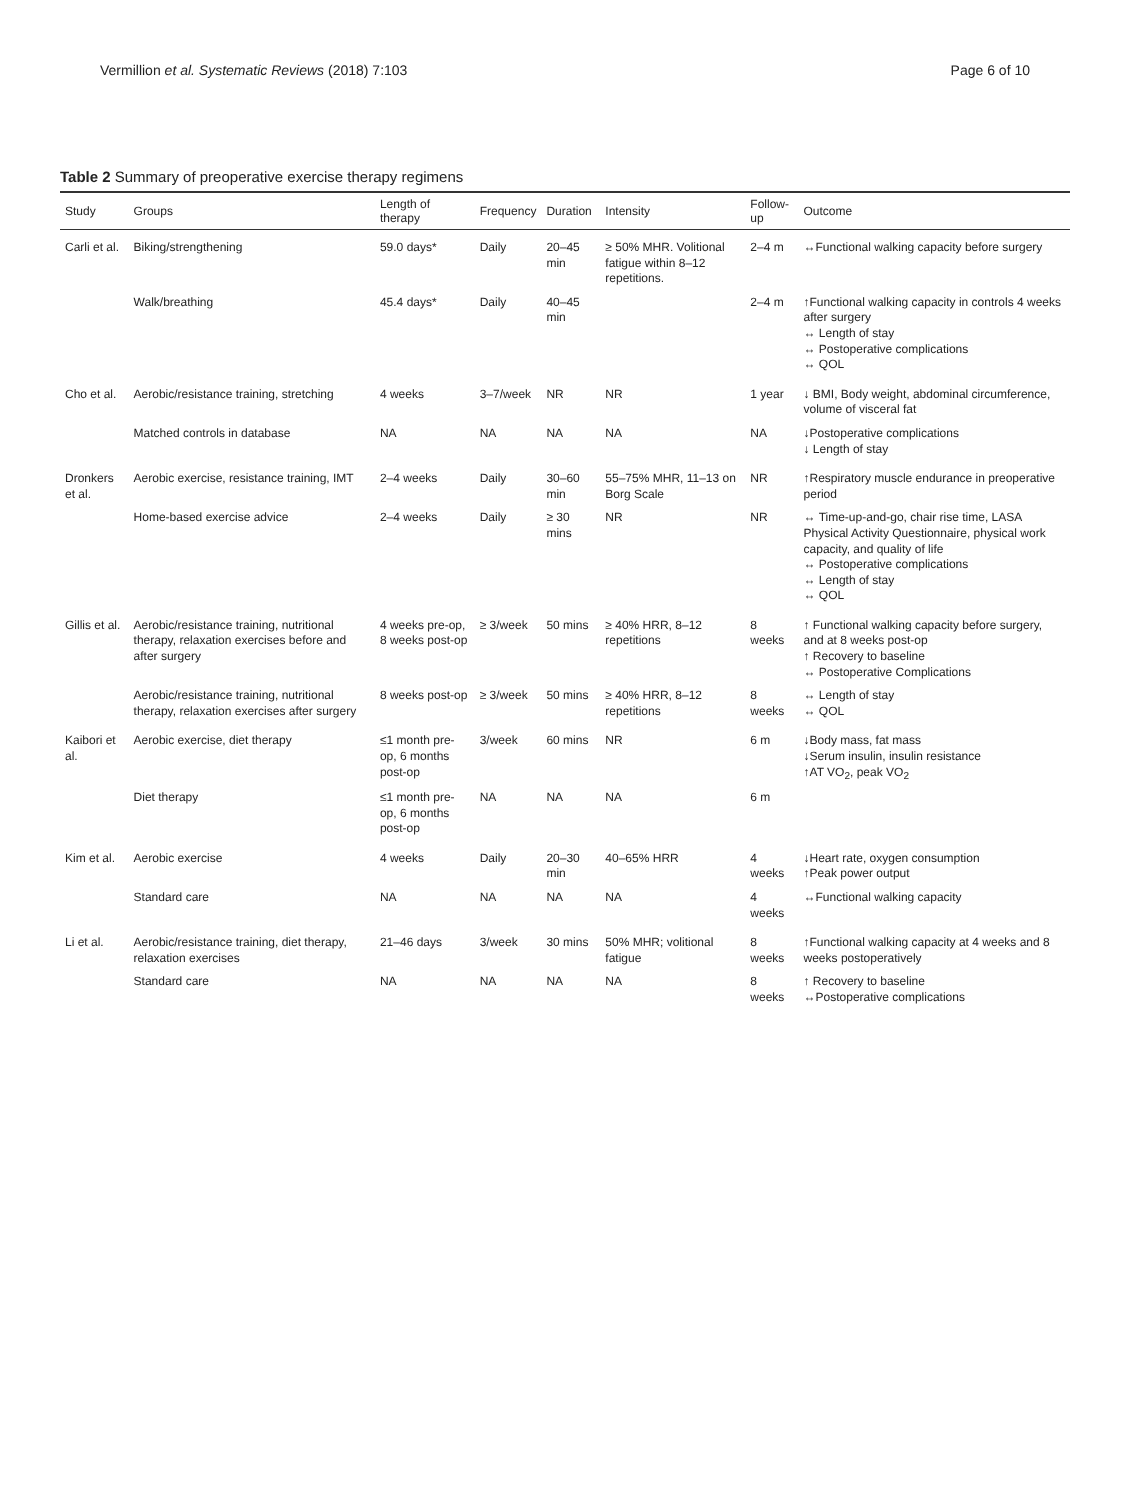Vermillion et al. Systematic Reviews (2018) 7:103 Page 6 of 10
Table 2 Summary of preoperative exercise therapy regimens
| Study | Groups | Length of therapy | Frequency | Duration | Intensity | Follow-up | Outcome |
| --- | --- | --- | --- | --- | --- | --- | --- |
| Carli et al. | Biking/strengthening | 59.0 days* | Daily | 20–45 min | ≥ 50% MHR. Volitional fatigue within 8–12 repetitions. | 2–4 m | ↔Functional walking capacity before surgery |
| | Walk/breathing | 45.4 days* | Daily | 40–45 min | | 2–4 m | ↑Functional walking capacity in controls 4 weeks after surgery ↔ Length of stay ↔ Postoperative complications ↔ QOL |
| Cho et al. | Aerobic/resistance training, stretching | 4 weeks | 3–7/week | NR | NR | 1 year | ↓ BMI, Body weight, abdominal circumference, volume of visceral fat |
| | Matched controls in database | NA | NA | NA | NA | NA | ↓Postoperative complications ↓ Length of stay |
| Dronkers et al. | Aerobic exercise, resistance training, IMT | 2–4 weeks | Daily | 30–60 min | 55–75% MHR, 11–13 on Borg Scale | NR | ↑Respiratory muscle endurance in preoperative period |
| | Home-based exercise advice | 2–4 weeks | Daily | ≥ 30 mins | NR | NR | ↔ Time-up-and-go, chair rise time, LASA Physical Activity Questionnaire, physical work capacity, and quality of life ↔ Postoperative complications ↔ Length of stay ↔ QOL |
| Gillis et al. | Aerobic/resistance training, nutritional therapy, relaxation exercises before and after surgery | 4 weeks pre-op, 8 weeks post-op | ≥ 3/week | 50 mins | ≥ 40% HRR, 8–12 repetitions | 8 weeks | ↑ Functional walking capacity before surgery, and at 8 weeks post-op ↑ Recovery to baseline ↔ Postoperative Complications |
| | Aerobic/resistance training, nutritional therapy, relaxation exercises after surgery | 8 weeks post-op | ≥ 3/week | 50 mins | ≥ 40% HRR, 8–12 repetitions | 8 weeks | ↔ Length of stay ↔ QOL |
| Kaibori et al. | Aerobic exercise, diet therapy | ≤1 month pre-op, 6 months post-op | 3/week | 60 mins | NR | 6 m | ↓Body mass, fat mass ↓Serum insulin, insulin resistance ↑AT VO<sub>2</sub>, peak VO<sub>2</sub> |
| | Diet therapy | ≤1 month pre-op, 6 months post-op | NA | NA | NA | 6 m | |
| Kim et al. | Aerobic exercise | 4 weeks | Daily | 20–30 min | 40–65% HRR | 4 weeks | ↓Heart rate, oxygen consumption ↑Peak power output |
| | Standard care | NA | NA | NA | NA | 4 weeks | ↔Functional walking capacity |
| Li et al. | Aerobic/resistance training, diet therapy, relaxation exercises | 21–46 days | 3/week | 30 mins | 50% MHR; volitional fatigue | 8 weeks | ↑Functional walking capacity at 4 weeks and 8 weeks postoperatively |
| | Standard care | NA | NA | NA | NA | 8 weeks | ↑ Recovery to baseline ↔Postoperative complications |